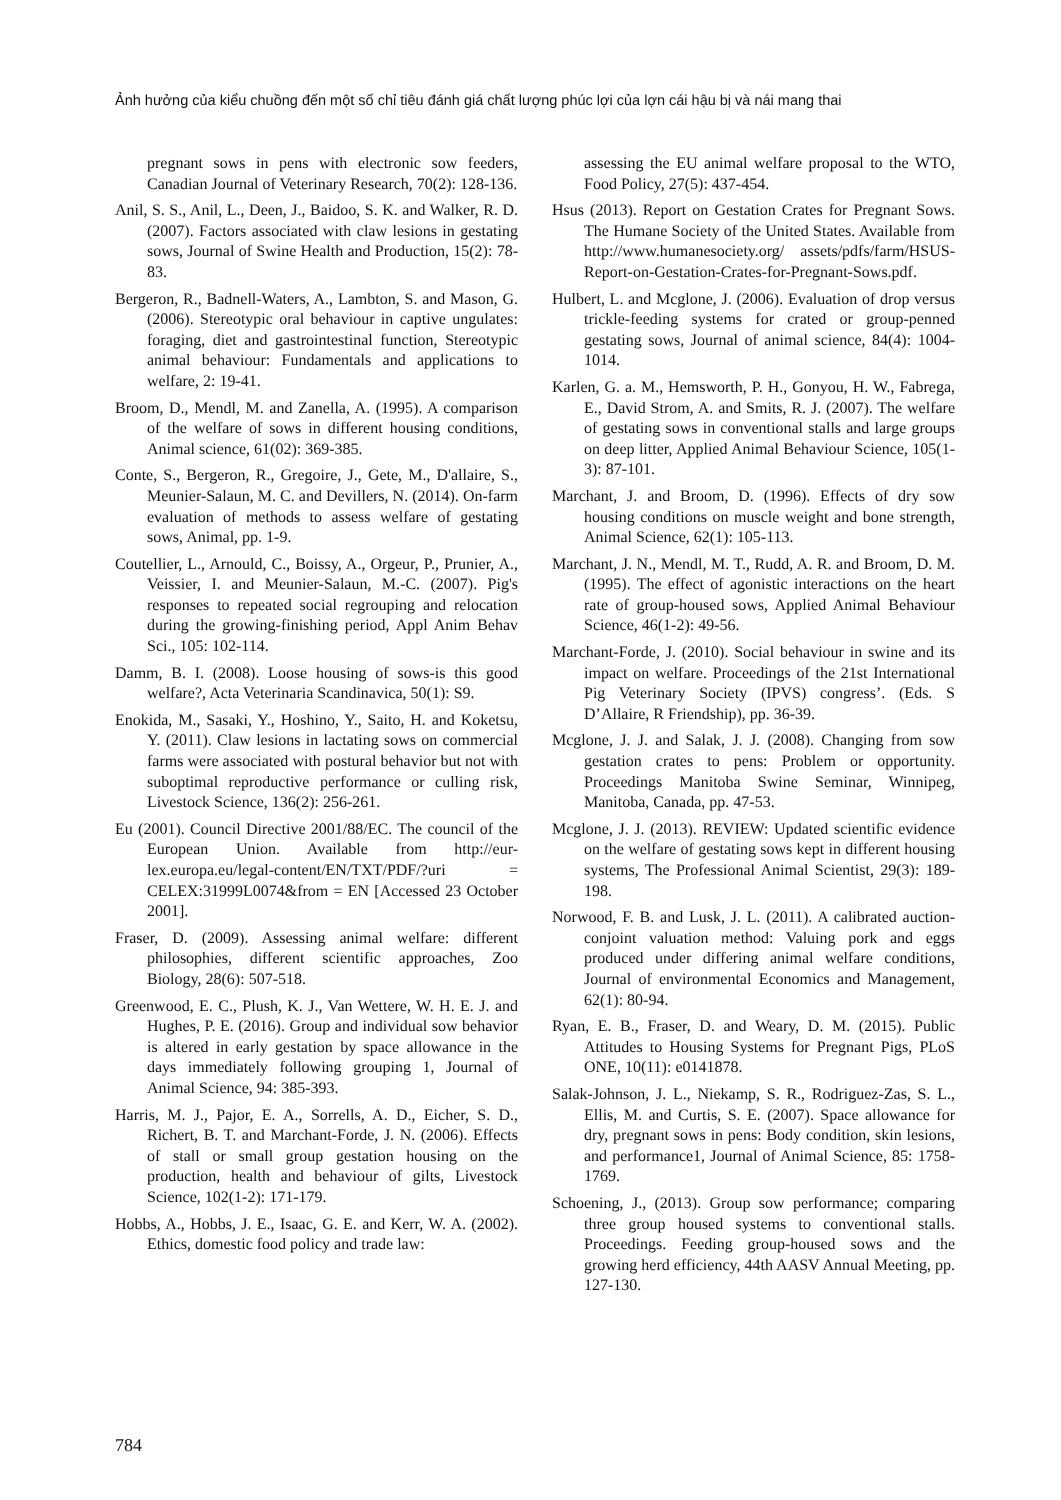Ảnh hưởng của kiểu chuồng đến một số chỉ tiêu đánh giá chất lượng phúc lợi của lợn cái hậu bị và nái mang thai
pregnant sows in pens with electronic sow feeders, Canadian Journal of Veterinary Research, 70(2): 128-136.
Anil, S. S., Anil, L., Deen, J., Baidoo, S. K. and Walker, R. D. (2007). Factors associated with claw lesions in gestating sows, Journal of Swine Health and Production, 15(2): 78-83.
Bergeron, R., Badnell-Waters, A., Lambton, S. and Mason, G. (2006). Stereotypic oral behaviour in captive ungulates: foraging, diet and gastrointestinal function, Stereotypic animal behaviour: Fundamentals and applications to welfare, 2: 19-41.
Broom, D., Mendl, M. and Zanella, A. (1995). A comparison of the welfare of sows in different housing conditions, Animal science, 61(02): 369-385.
Conte, S., Bergeron, R., Gregoire, J., Gete, M., D'allaire, S., Meunier-Salaun, M. C. and Devillers, N. (2014). On-farm evaluation of methods to assess welfare of gestating sows, Animal, pp. 1-9.
Coutellier, L., Arnould, C., Boissy, A., Orgeur, P., Prunier, A., Veissier, I. and Meunier-Salaun, M.-C. (2007). Pig's responses to repeated social regrouping and relocation during the growing-finishing period, Appl Anim Behav Sci., 105: 102-114.
Damm, B. I. (2008). Loose housing of sows-is this good welfare?, Acta Veterinaria Scandinavica, 50(1): S9.
Enokida, M., Sasaki, Y., Hoshino, Y., Saito, H. and Koketsu, Y. (2011). Claw lesions in lactating sows on commercial farms were associated with postural behavior but not with suboptimal reproductive performance or culling risk, Livestock Science, 136(2): 256-261.
Eu (2001). Council Directive 2001/88/EC. The council of the European Union. Available from http://eur-lex.europa.eu/legal-content/EN/TXT/PDF/?uri = CELEX:31999L0074&from = EN [Accessed 23 October 2001].
Fraser, D. (2009). Assessing animal welfare: different philosophies, different scientific approaches, Zoo Biology, 28(6): 507-518.
Greenwood, E. C., Plush, K. J., Van Wettere, W. H. E. J. and Hughes, P. E. (2016). Group and individual sow behavior is altered in early gestation by space allowance in the days immediately following grouping 1, Journal of Animal Science, 94: 385-393.
Harris, M. J., Pajor, E. A., Sorrells, A. D., Eicher, S. D., Richert, B. T. and Marchant-Forde, J. N. (2006). Effects of stall or small group gestation housing on the production, health and behaviour of gilts, Livestock Science, 102(1-2): 171-179.
Hobbs, A., Hobbs, J. E., Isaac, G. E. and Kerr, W. A. (2002). Ethics, domestic food policy and trade law:
assessing the EU animal welfare proposal to the WTO, Food Policy, 27(5): 437-454.
Hsus (2013). Report on Gestation Crates for Pregnant Sows. The Humane Society of the United States. Available from http://www.humanesociety.org/ assets/pdfs/farm/HSUS-Report-on-Gestation-Crates-for-Pregnant-Sows.pdf.
Hulbert, L. and Mcglone, J. (2006). Evaluation of drop versus trickle-feeding systems for crated or group-penned gestating sows, Journal of animal science, 84(4): 1004-1014.
Karlen, G. a. M., Hemsworth, P. H., Gonyou, H. W., Fabrega, E., David Strom, A. and Smits, R. J. (2007). The welfare of gestating sows in conventional stalls and large groups on deep litter, Applied Animal Behaviour Science, 105(1-3): 87-101.
Marchant, J. and Broom, D. (1996). Effects of dry sow housing conditions on muscle weight and bone strength, Animal Science, 62(1): 105-113.
Marchant, J. N., Mendl, M. T., Rudd, A. R. and Broom, D. M. (1995). The effect of agonistic interactions on the heart rate of group-housed sows, Applied Animal Behaviour Science, 46(1-2): 49-56.
Marchant-Forde, J. (2010). Social behaviour in swine and its impact on welfare. Proceedings of the 21st International Pig Veterinary Society (IPVS) congress’. (Eds. S D’Allaire, R Friendship), pp. 36-39.
Mcglone, J. J. and Salak, J. J. (2008). Changing from sow gestation crates to pens: Problem or opportunity. Proceedings Manitoba Swine Seminar, Winnipeg, Manitoba, Canada, pp. 47-53.
Mcglone, J. J. (2013). REVIEW: Updated scientific evidence on the welfare of gestating sows kept in different housing systems, The Professional Animal Scientist, 29(3): 189-198.
Norwood, F. B. and Lusk, J. L. (2011). A calibrated auction-conjoint valuation method: Valuing pork and eggs produced under differing animal welfare conditions, Journal of environmental Economics and Management, 62(1): 80-94.
Ryan, E. B., Fraser, D. and Weary, D. M. (2015). Public Attitudes to Housing Systems for Pregnant Pigs, PLoS ONE, 10(11): e0141878.
Salak-Johnson, J. L., Niekamp, S. R., Rodriguez-Zas, S. L., Ellis, M. and Curtis, S. E. (2007). Space allowance for dry, pregnant sows in pens: Body condition, skin lesions, and performance1, Journal of Animal Science, 85: 1758-1769.
Schoening, J., (2013). Group sow performance; comparing three group housed systems to conventional stalls. Proceedings. Feeding group-housed sows and the growing herd efficiency, 44th AASV Annual Meeting, pp. 127-130.
784